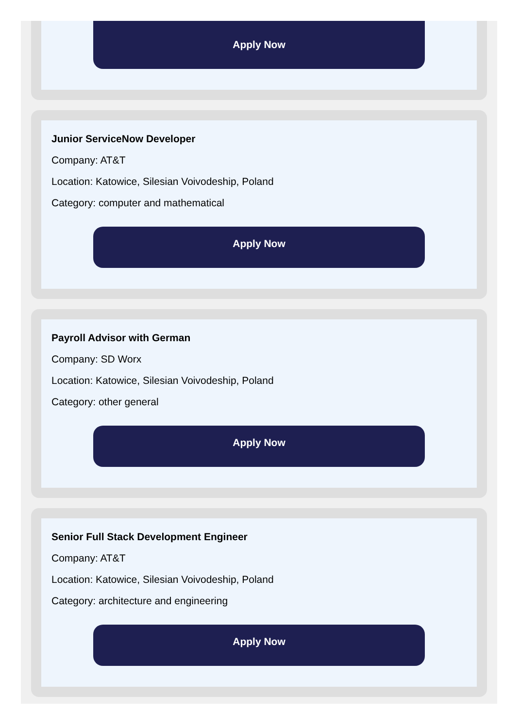Apply Now
Junior ServiceNow Developer
Company: AT&T
Location: Katowice, Silesian Voivodeship, Poland
Category: computer and mathematical
Apply Now
Payroll Advisor with German
Company: SD Worx
Location: Katowice, Silesian Voivodeship, Poland
Category: other general
Apply Now
Senior Full Stack Development Engineer
Company: AT&T
Location: Katowice, Silesian Voivodeship, Poland
Category: architecture and engineering
Apply Now